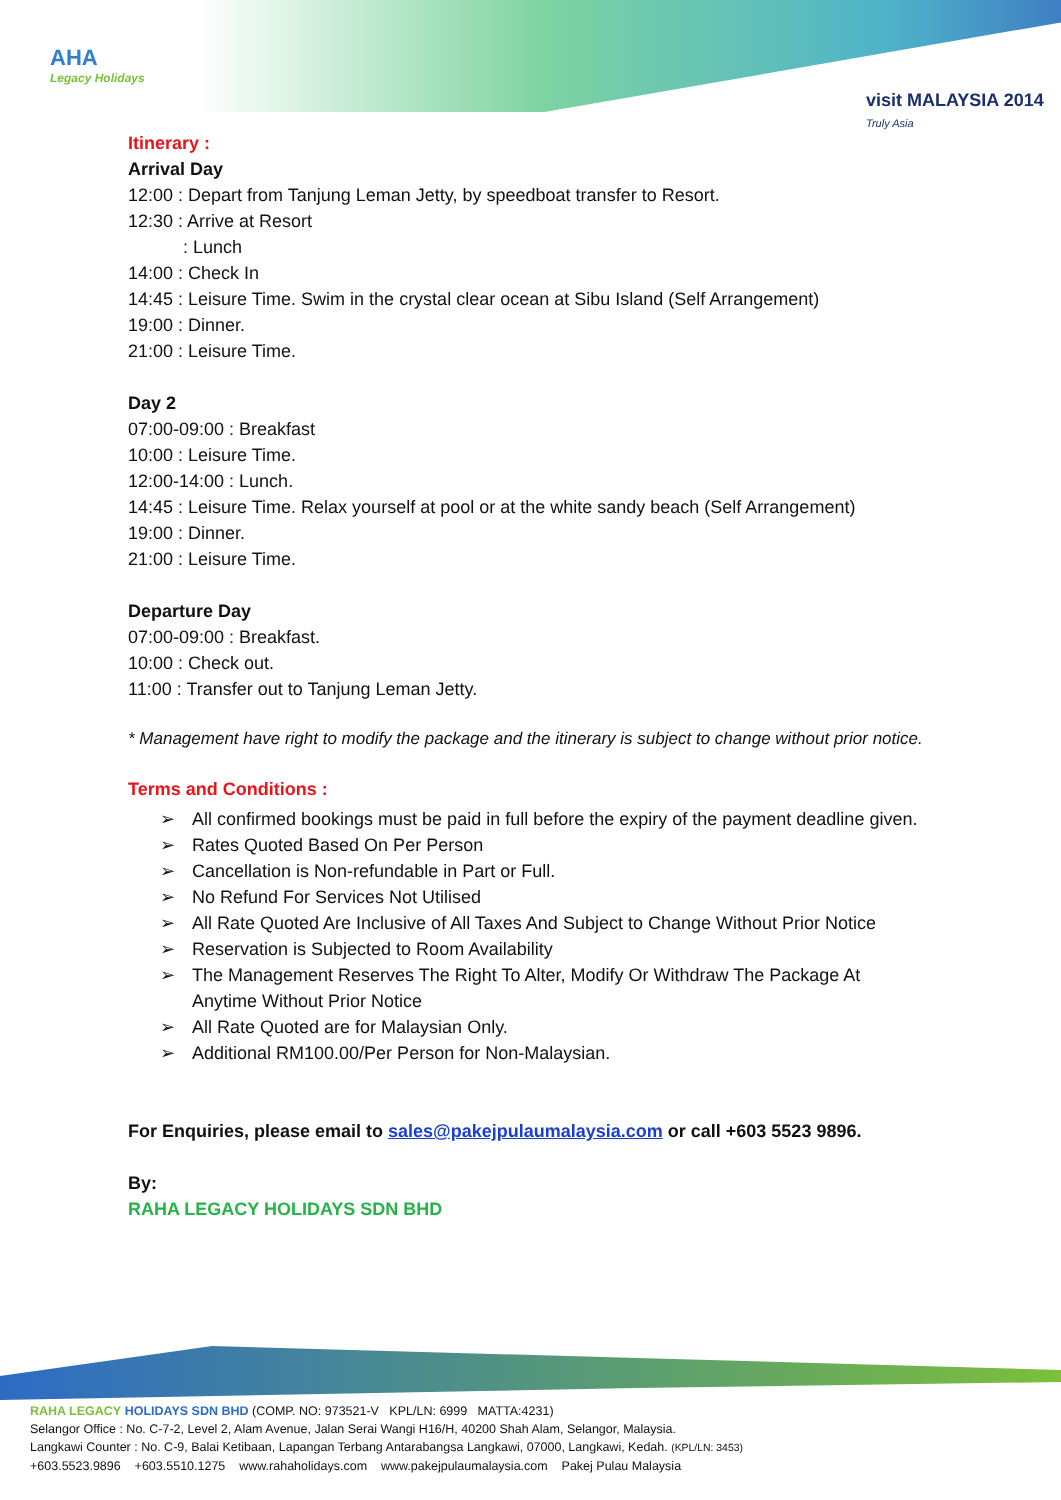AHA
Legacy Holidays
visit MALAYSIA 2014
Truly Asia
Itinerary :
Arrival Day
12:00 : Depart from Tanjung Leman Jetty, by speedboat transfer to Resort.
12:30 : Arrive at Resort
: Lunch
14:00 : Check In
14:45 : Leisure Time. Swim in the crystal clear ocean at Sibu Island (Self Arrangement)
19:00 : Dinner.
21:00 : Leisure Time.
Day 2
07:00-09:00 : Breakfast
10:00 : Leisure Time.
12:00-14:00 : Lunch.
14:45 : Leisure Time. Relax yourself at pool or at the white sandy beach (Self Arrangement)
19:00 : Dinner.
21:00 : Leisure Time.
Departure Day
07:00-09:00 : Breakfast.
10:00 : Check out.
11:00 : Transfer out to Tanjung Leman Jetty.
* Management have right to modify the package and the itinerary is subject to change without prior notice.
Terms and Conditions :
➢ All confirmed bookings must be paid in full before the expiry of the payment deadline given.
➢ Rates Quoted Based On Per Person
➢ Cancellation is Non-refundable in Part or Full.
➢ No Refund For Services Not Utilised
➢ All Rate Quoted Are Inclusive of All Taxes And Subject to Change Without Prior Notice
➢ Reservation is Subjected to Room Availability
➢ The Management Reserves The Right To Alter, Modify Or Withdraw The Package At Anytime Without Prior Notice
➢ All Rate Quoted are for Malaysian Only.
➢ Additional RM100.00/Per Person for Non-Malaysian.
For Enquiries, please email to sales@pakejpulaumalaysia.com or call +603 5523 9896.
By:
RAHA LEGACY HOLIDAYS SDN BHD
RAHA LEGACY HOLIDAYS SDN BHD (COMP. NO: 973521-V KPL/LN: 6999 MATTA:4231)
Selangor Office : No. C-7-2, Level 2, Alam Avenue, Jalan Serai Wangi H16/H, 40200 Shah Alam, Selangor, Malaysia.
Langkawi Counter : No. C-9, Balai Ketibaan, Lapangan Terbang Antarabangsa Langkawi, 07000, Langkawi, Kedah. (KPL/LN: 3453)
+603.5523.9896 +603.5510.1275 www.rahaholidays.com www.pakejpulaumalaysia.com Pakej Pulau Malaysia